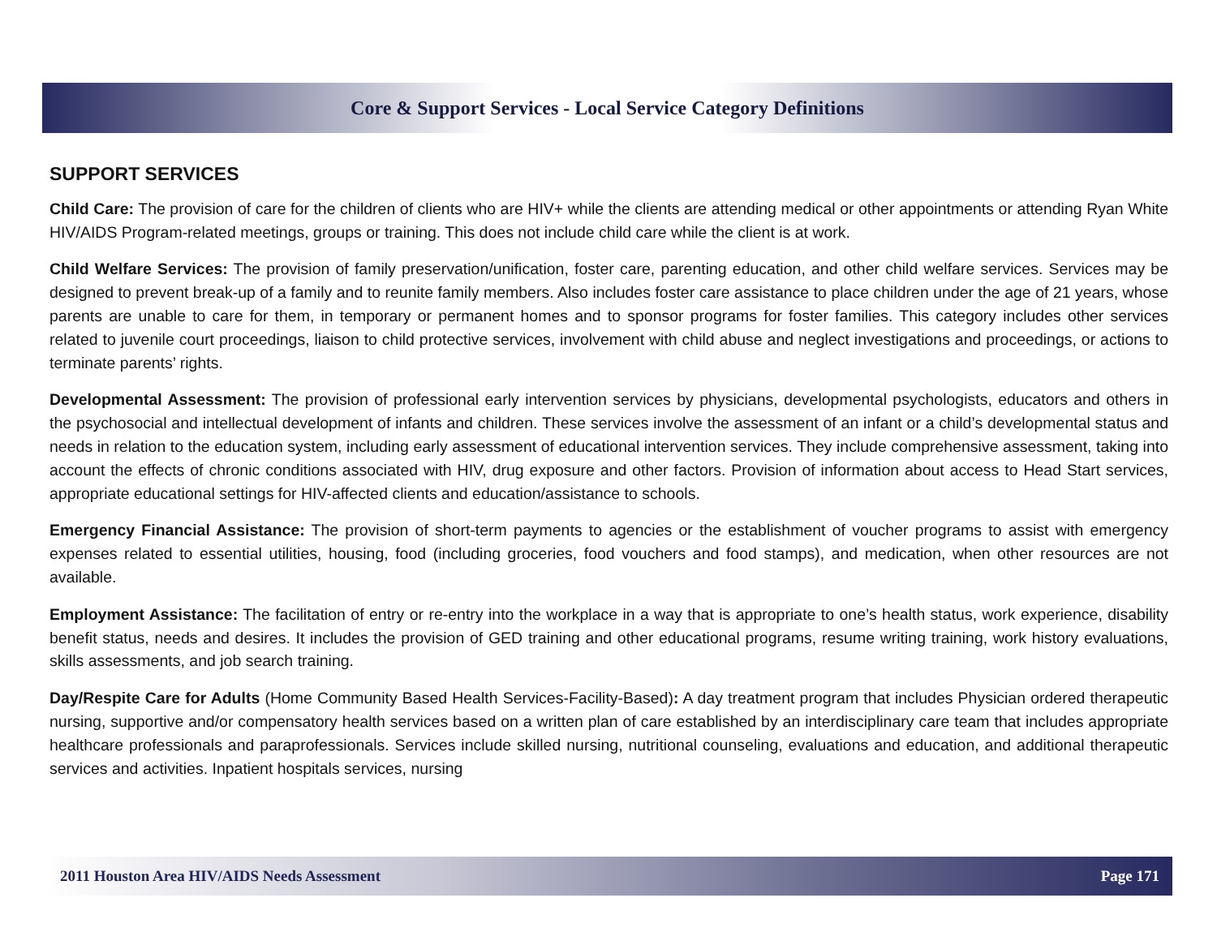Core & Support Services - Local Service Category Definitions
SUPPORT SERVICES
Child Care: The provision of care for the children of clients who are HIV+ while the clients are attending medical or other appointments or attending Ryan White HIV/AIDS Program-related meetings, groups or training. This does not include child care while the client is at work.
Child Welfare Services: The provision of family preservation/unification, foster care, parenting education, and other child welfare services. Services may be designed to prevent break-up of a family and to reunite family members. Also includes foster care assistance to place children under the age of 21 years, whose parents are unable to care for them, in temporary or permanent homes and to sponsor programs for foster families. This category includes other services related to juvenile court proceedings, liaison to child protective services, involvement with child abuse and neglect investigations and proceedings, or actions to terminate parents’ rights.
Developmental Assessment: The provision of professional early intervention services by physicians, developmental psychologists, educators and others in the psychosocial and intellectual development of infants and children. These services involve the assessment of an infant or a child’s developmental status and needs in relation to the education system, including early assessment of educational intervention services. They include comprehensive assessment, taking into account the effects of chronic conditions associated with HIV, drug exposure and other factors. Provision of information about access to Head Start services, appropriate educational settings for HIV-affected clients and education/assistance to schools.
Emergency Financial Assistance: The provision of short-term payments to agencies or the establishment of voucher programs to assist with emergency expenses related to essential utilities, housing, food (including groceries, food vouchers and food stamps), and medication, when other resources are not available.
Employment Assistance: The facilitation of entry or re-entry into the workplace in a way that is appropriate to one’s health status, work experience, disability benefit status, needs and desires. It includes the provision of GED training and other educational programs, resume writing training, work history evaluations, skills assessments, and job search training.
Day/Respite Care for Adults (Home Community Based Health Services-Facility-Based): A day treatment program that includes Physician ordered therapeutic nursing, supportive and/or compensatory health services based on a written plan of care established by an interdisciplinary care team that includes appropriate healthcare professionals and paraprofessionals. Services include skilled nursing, nutritional counseling, evaluations and education, and additional therapeutic services and activities. Inpatient hospitals services, nursing
2011 Houston Area HIV/AIDS Needs Assessment Page 171